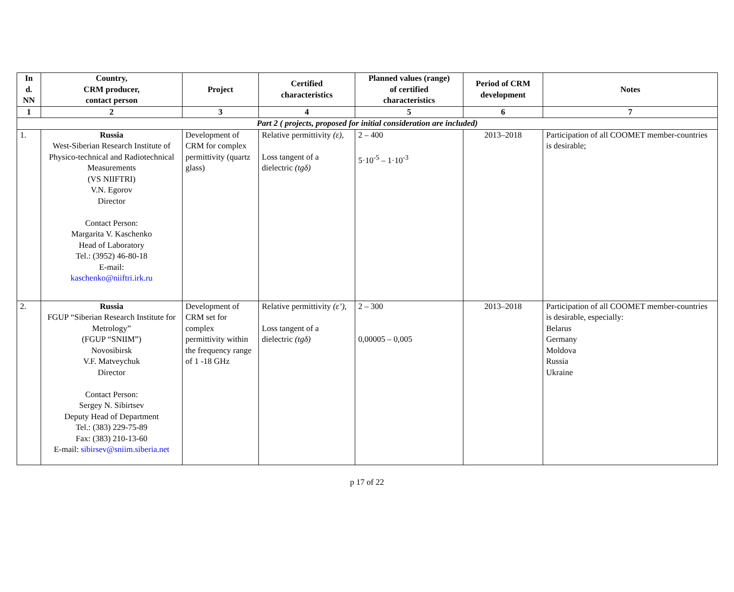| In d. NN | Country, CRM producer, contact person | Project | Certified characteristics | Planned values (range) of certified characteristics | Period of CRM development | Notes |
| --- | --- | --- | --- | --- | --- | --- |
| 1 | 2 | 3 | 4 | 5 | 6 | 7 |
| Part 2 ( projects, proposed for initial consideration are included) | | | | | | |
| 1. | Russia West-Siberian Research Institute of Physico-technical and Radiotechnical Measurements (VS NIIFTRI) V.N. Egorov Director Contact Person: Margarita V. Kaschenko Head of Laboratory Tel.: (3952) 46-80-18 E-mail: kaschenko@niiftri.irk.ru | Development of CRM for complex permittivity (quartz glass) | Relative permittivity (ε) , Loss tangent of a dielectric (tgδ) | 2 – 400 5·10<sup>-5</sup> – 1·10<sup>-3</sup> | 2013–2018 | Participation of all COOMET member-countries is desirable; |
| 2. | Russia FGUP “Siberian Research Institute for Metrology” (FGUP “SNIIM”) Novosibirsk V.F. Matveychuk Director Contact Person: Sergey N. Sibirtsev Deputy Head of Department Tel.: (383) 229-75-89 Fax: (383) 210-13-60 E-mail: sibirsev@sniim.siberia.net | Development of CRM set for complex permittivity within the frequency range of 1 -18 GHz | Relative permittivity (ε’) , Loss tangent of a dielectric (tgδ) | 2 – 300 0,00005 – 0,005 | 2013–2018 | Participation of all COOMET member-countries is desirable, especially: Belarus Germany Moldova Russia Ukraine |
p 17 of 22